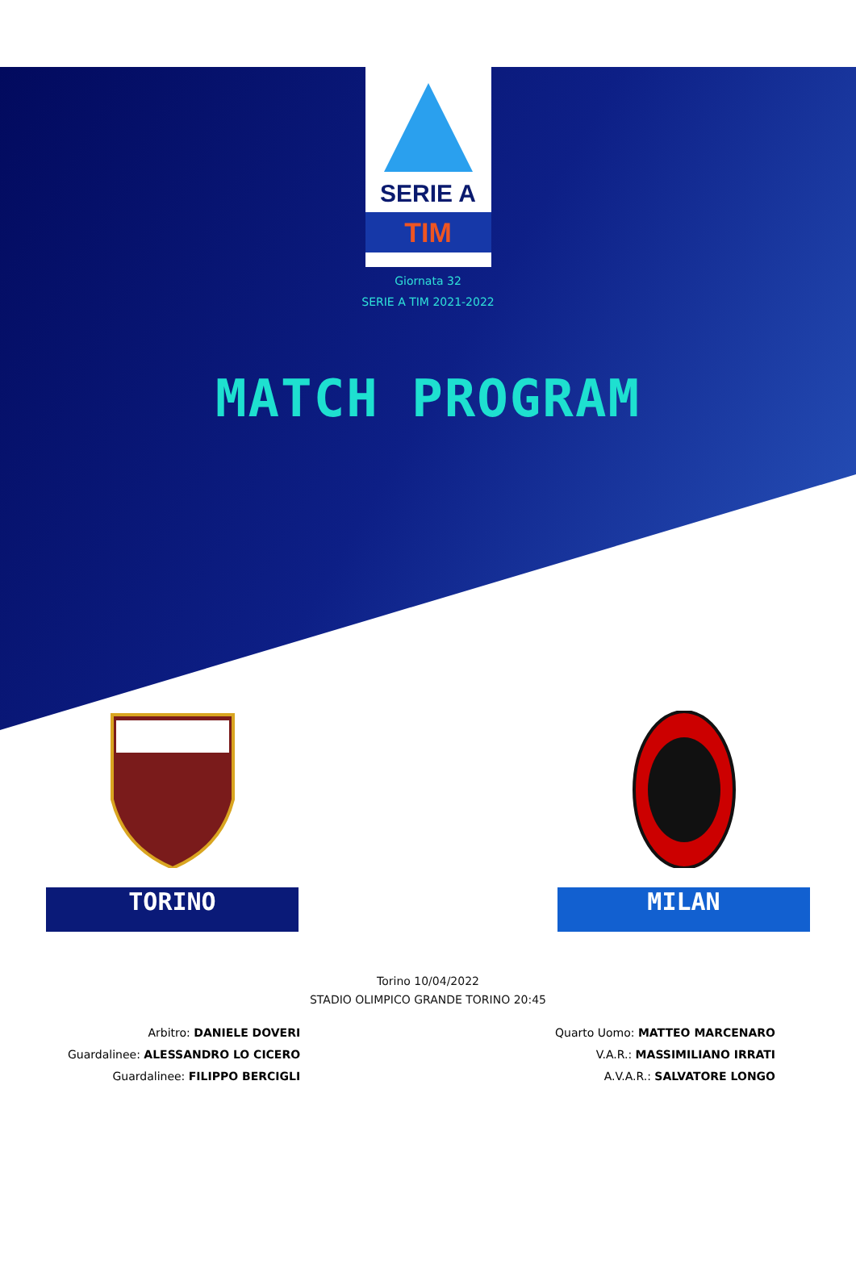SERIE A
TIM
Giornata 32
SERIE A TIM 2021-2022
MATCH PROGRAM
TORINO MILAN
Torino 10/04/2022
STADIO OLIMPICO GRANDE TORINO 20:45
Arbitro: DANIELE DOVERI
Guardalinee: ALESSANDRO LO CICERO
Guardalinee: FILIPPO BERCIGLI
Quarto Uomo: MATTEO MARCENARO
V.A.R.: MASSIMILIANO IRRATI
A.V.A.R.: SALVATORE LONGO